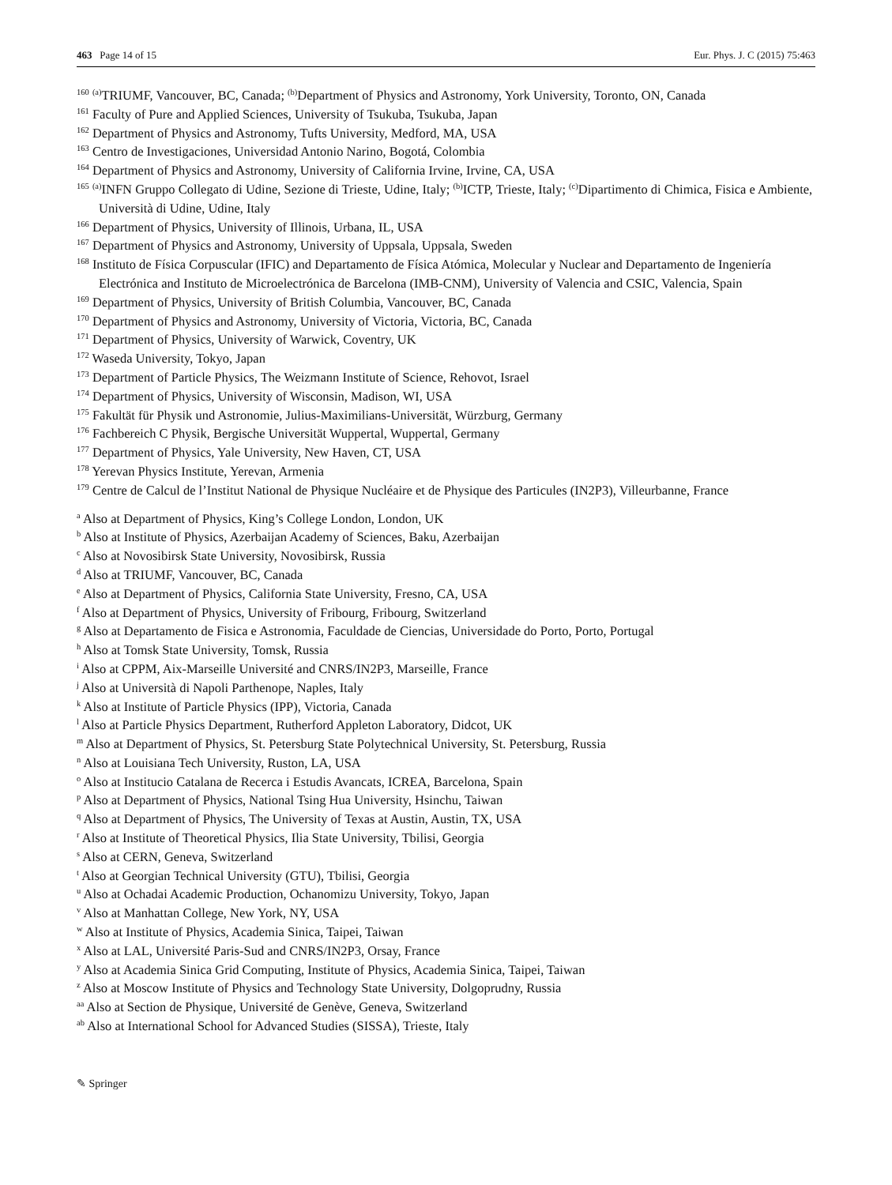463 Page 14 of 15 Eur. Phys. J. C (2015) 75:463
<sup>160</sup> <sup>(a)</sup>TRIUMF, Vancouver, BC, Canada; <sup>(b)</sup>Department of Physics and Astronomy, York University, Toronto, ON, Canada
<sup>161</sup> Faculty of Pure and Applied Sciences, University of Tsukuba, Tsukuba, Japan
<sup>162</sup> Department of Physics and Astronomy, Tufts University, Medford, MA, USA
<sup>163</sup> Centro de Investigaciones, Universidad Antonio Narino, Bogotá, Colombia
<sup>164</sup> Department of Physics and Astronomy, University of California Irvine, Irvine, CA, USA
<sup>165</sup> <sup>(a)</sup>INFN Gruppo Collegato di Udine, Sezione di Trieste, Udine, Italy; <sup>(b)</sup>ICTP, Trieste, Italy; <sup>(c)</sup>Dipartimento di Chimica, Fisica e Ambiente, Università di Udine, Udine, Italy
<sup>166</sup> Department of Physics, University of Illinois, Urbana, IL, USA
<sup>167</sup> Department of Physics and Astronomy, University of Uppsala, Uppsala, Sweden
<sup>168</sup> Instituto de Física Corpuscular (IFIC) and Departamento de Física Atómica, Molecular y Nuclear and Departamento de Ingeniería Electrónica and Instituto de Microelectrónica de Barcelona (IMB-CNM), University of Valencia and CSIC, Valencia, Spain
<sup>169</sup> Department of Physics, University of British Columbia, Vancouver, BC, Canada
<sup>170</sup> Department of Physics and Astronomy, University of Victoria, Victoria, BC, Canada
<sup>171</sup> Department of Physics, University of Warwick, Coventry, UK
<sup>172</sup> Waseda University, Tokyo, Japan
<sup>173</sup> Department of Particle Physics, The Weizmann Institute of Science, Rehovot, Israel
<sup>174</sup> Department of Physics, University of Wisconsin, Madison, WI, USA
<sup>175</sup> Fakultät für Physik und Astronomie, Julius-Maximilians-Universität, Würzburg, Germany
<sup>176</sup> Fachbereich C Physik, Bergische Universität Wuppertal, Wuppertal, Germany
<sup>177</sup> Department of Physics, Yale University, New Haven, CT, USA
<sup>178</sup> Yerevan Physics Institute, Yerevan, Armenia
<sup>179</sup> Centre de Calcul de l’Institut National de Physique Nucléaire et de Physique des Particules (IN2P3), Villeurbanne, France
<sup>a</sup> Also at Department of Physics, King’s College London, London, UK
<sup>b</sup> Also at Institute of Physics, Azerbaijan Academy of Sciences, Baku, Azerbaijan
<sup>c</sup> Also at Novosibirsk State University, Novosibirsk, Russia
<sup>d</sup> Also at TRIUMF, Vancouver, BC, Canada
<sup>e</sup> Also at Department of Physics, California State University, Fresno, CA, USA
<sup>f</sup> Also at Department of Physics, University of Fribourg, Fribourg, Switzerland
<sup>g</sup> Also at Departamento de Fisica e Astronomia, Faculdade de Ciencias, Universidade do Porto, Porto, Portugal
<sup>h</sup> Also at Tomsk State University, Tomsk, Russia
<sup>i</sup> Also at CPPM, Aix-Marseille Université and CNRS/IN2P3, Marseille, France
<sup>j</sup> Also at Università di Napoli Parthenope, Naples, Italy
<sup>k</sup> Also at Institute of Particle Physics (IPP), Victoria, Canada
<sup>l</sup> Also at Particle Physics Department, Rutherford Appleton Laboratory, Didcot, UK
<sup>m</sup> Also at Department of Physics, St. Petersburg State Polytechnical University, St. Petersburg, Russia
<sup>n</sup> Also at Louisiana Tech University, Ruston, LA, USA
<sup>o</sup> Also at Institucio Catalana de Recerca i Estudis Avancats, ICREA, Barcelona, Spain
<sup>p</sup> Also at Department of Physics, National Tsing Hua University, Hsinchu, Taiwan
<sup>q</sup> Also at Department of Physics, The University of Texas at Austin, Austin, TX, USA
<sup>r</sup> Also at Institute of Theoretical Physics, Ilia State University, Tbilisi, Georgia
<sup>s</sup> Also at CERN, Geneva, Switzerland
<sup>t</sup> Also at Georgian Technical University (GTU), Tbilisi, Georgia
<sup>u</sup> Also at Ochadai Academic Production, Ochanomizu University, Tokyo, Japan
<sup>v</sup> Also at Manhattan College, New York, NY, USA
<sup>w</sup> Also at Institute of Physics, Academia Sinica, Taipei, Taiwan
<sup>x</sup> Also at LAL, Université Paris-Sud and CNRS/IN2P3, Orsay, France
<sup>y</sup> Also at Academia Sinica Grid Computing, Institute of Physics, Academia Sinica, Taipei, Taiwan
<sup>z</sup> Also at Moscow Institute of Physics and Technology State University, Dolgoprudny, Russia
<sup>aa</sup> Also at Section de Physique, Université de Genève, Geneva, Switzerland
<sup>ab</sup> Also at International School for Advanced Studies (SISSA), Trieste, Italy
✎ Springer